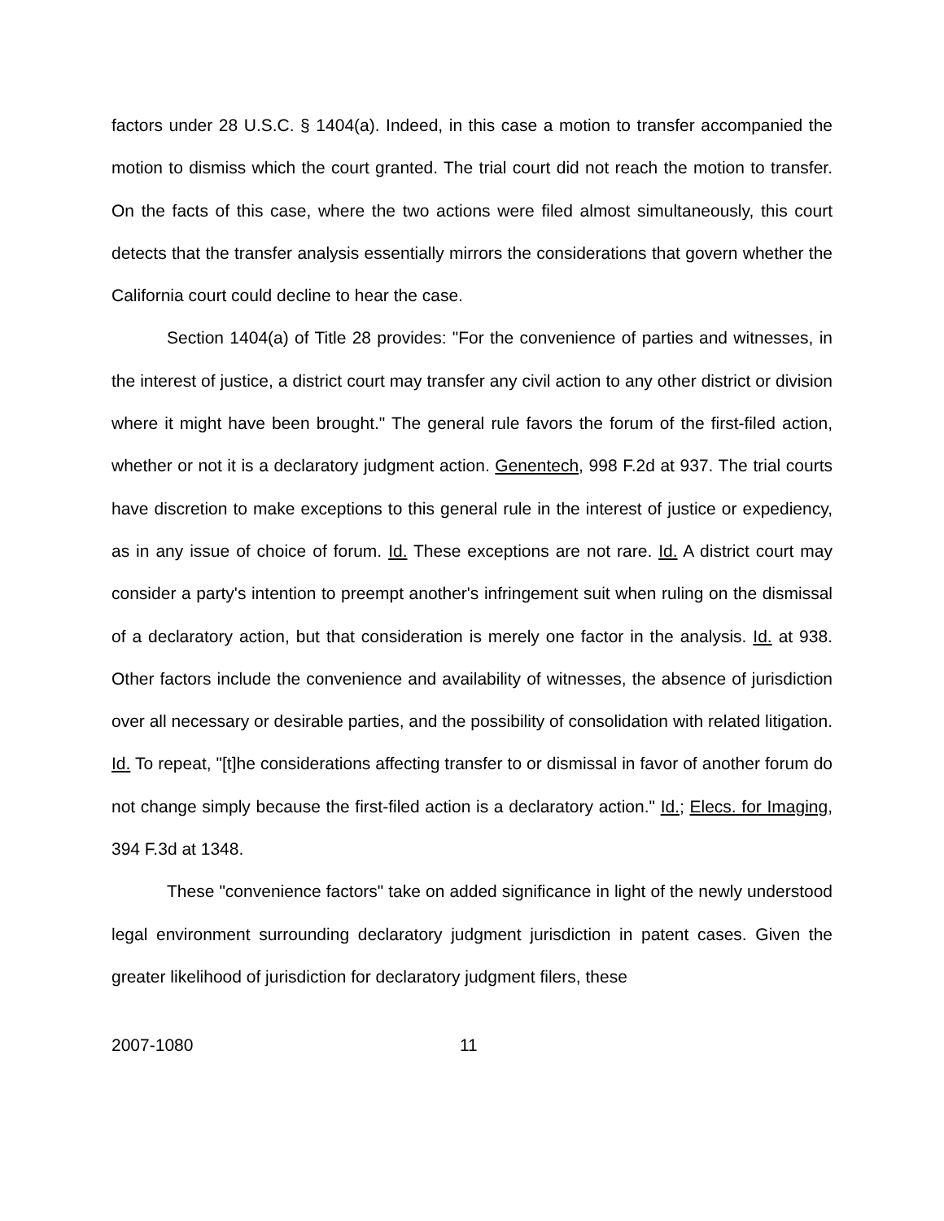factors under 28 U.S.C. § 1404(a). Indeed, in this case a motion to transfer accompanied the motion to dismiss which the court granted. The trial court did not reach the motion to transfer. On the facts of this case, where the two actions were filed almost simultaneously, this court detects that the transfer analysis essentially mirrors the considerations that govern whether the California court could decline to hear the case.
Section 1404(a) of Title 28 provides: "For the convenience of parties and witnesses, in the interest of justice, a district court may transfer any civil action to any other district or division where it might have been brought." The general rule favors the forum of the first-filed action, whether or not it is a declaratory judgment action. Genentech, 998 F.2d at 937. The trial courts have discretion to make exceptions to this general rule in the interest of justice or expediency, as in any issue of choice of forum. Id. These exceptions are not rare. Id. A district court may consider a party's intention to preempt another's infringement suit when ruling on the dismissal of a declaratory action, but that consideration is merely one factor in the analysis. Id. at 938. Other factors include the convenience and availability of witnesses, the absence of jurisdiction over all necessary or desirable parties, and the possibility of consolidation with related litigation. Id. To repeat, "[t]he considerations affecting transfer to or dismissal in favor of another forum do not change simply because the first-filed action is a declaratory action." Id.; Elecs. for Imaging, 394 F.3d at 1348.
These "convenience factors" take on added significance in light of the newly understood legal environment surrounding declaratory judgment jurisdiction in patent cases. Given the greater likelihood of jurisdiction for declaratory judgment filers, these
2007-1080 11